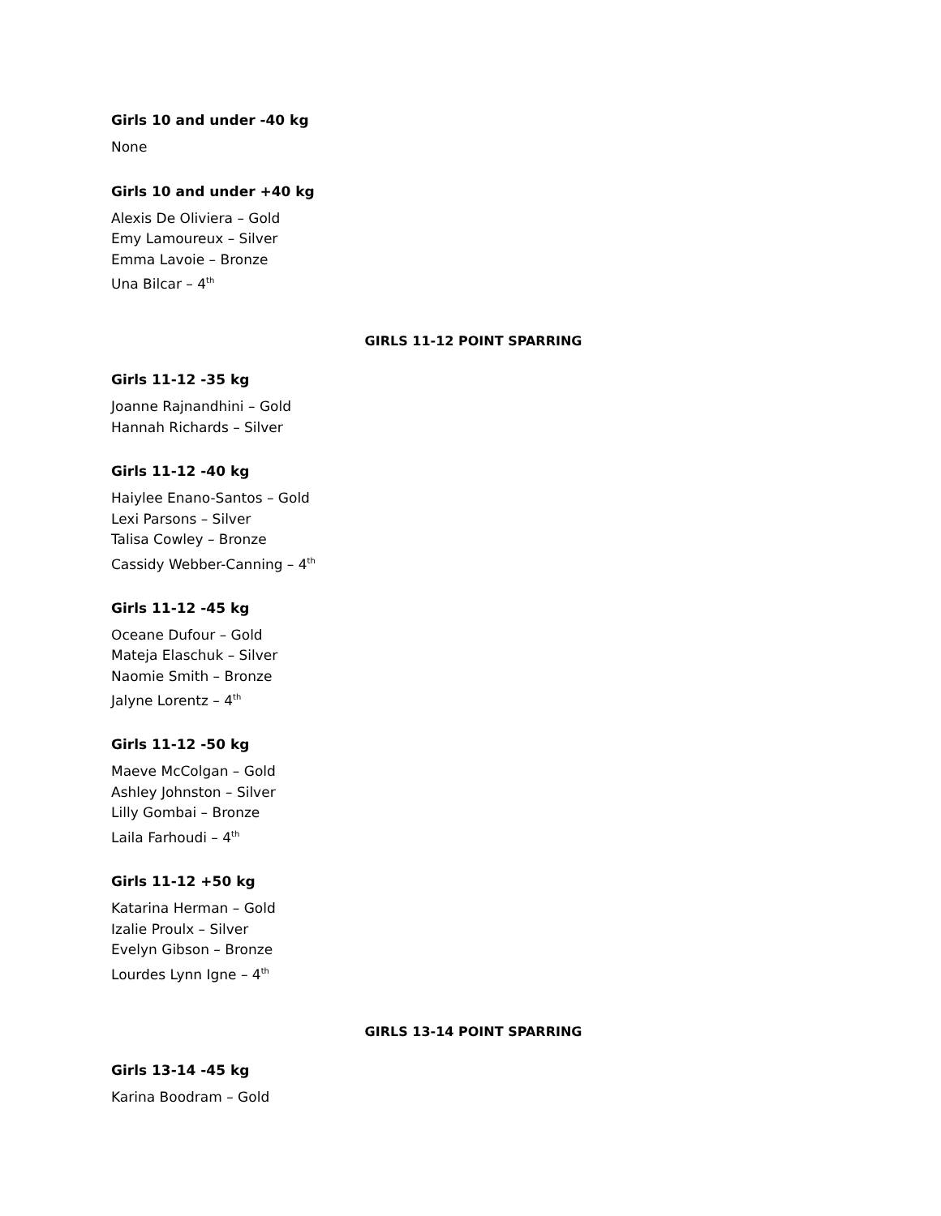Girls 10 and under -40 kg
None
Girls 10 and under +40 kg
Alexis De Oliviera – Gold
Emy Lamoureux – Silver
Emma Lavoie – Bronze
Una Bilcar – 4<sup>th</sup>
GIRLS 11-12 POINT SPARRING
Girls 11-12 -35 kg
Joanne Rajnandhini – Gold
Hannah Richards – Silver
Girls 11-12 -40 kg
Haiylee Enano-Santos – Gold
Lexi Parsons – Silver
Talisa Cowley – Bronze
Cassidy Webber-Canning – 4<sup>th</sup>
Girls 11-12 -45 kg
Oceane Dufour – Gold
Mateja Elaschuk – Silver
Naomie Smith – Bronze
Jalyne Lorentz – 4<sup>th</sup>
Girls 11-12 -50 kg
Maeve McColgan – Gold
Ashley Johnston – Silver
Lilly Gombai – Bronze
Laila Farhoudi – 4<sup>th</sup>
Girls 11-12 +50 kg
Katarina Herman – Gold
Izalie Proulx – Silver
Evelyn Gibson – Bronze
Lourdes Lynn Igne – 4<sup>th</sup>
GIRLS 13-14 POINT SPARRING
Girls 13-14 -45 kg
Karina Boodram – Gold